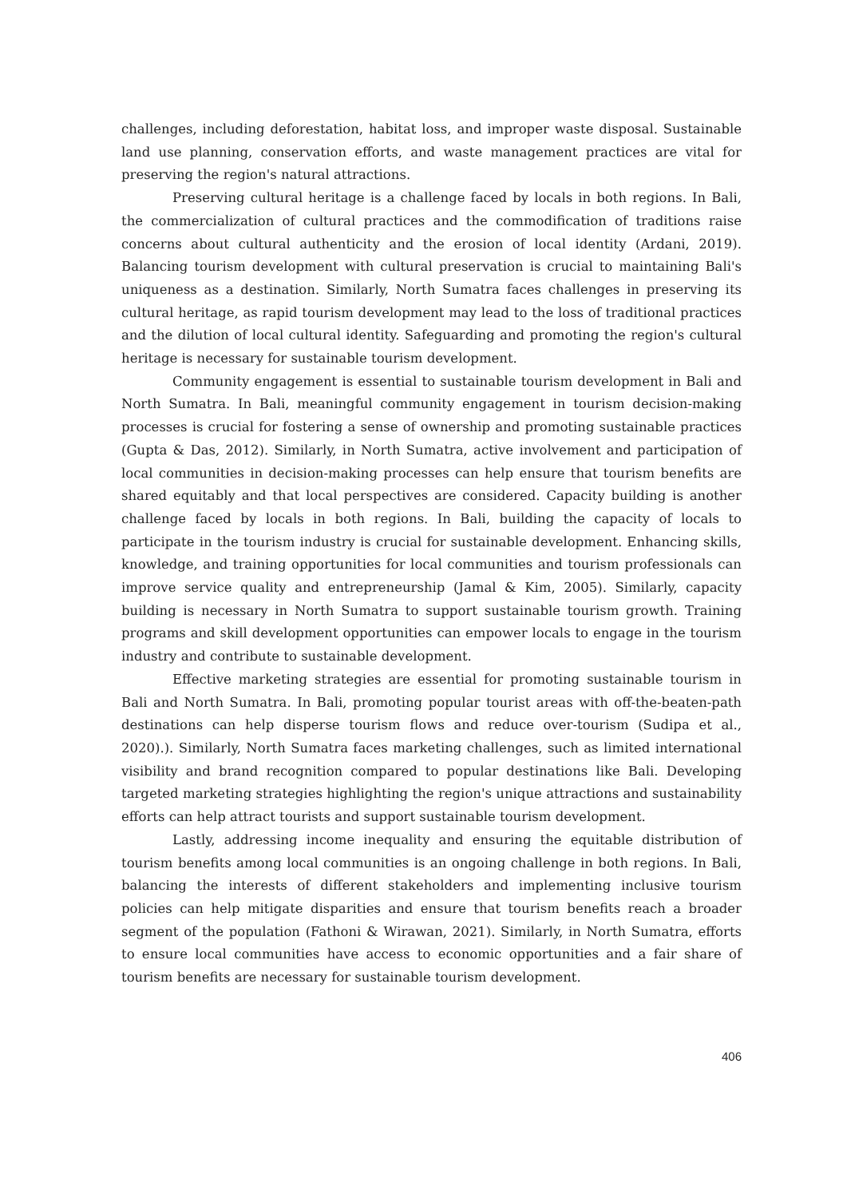challenges, including deforestation, habitat loss, and improper waste disposal. Sustainable land use planning, conservation efforts, and waste management practices are vital for preserving the region's natural attractions.
Preserving cultural heritage is a challenge faced by locals in both regions. In Bali, the commercialization of cultural practices and the commodification of traditions raise concerns about cultural authenticity and the erosion of local identity (Ardani, 2019). Balancing tourism development with cultural preservation is crucial to maintaining Bali's uniqueness as a destination. Similarly, North Sumatra faces challenges in preserving its cultural heritage, as rapid tourism development may lead to the loss of traditional practices and the dilution of local cultural identity. Safeguarding and promoting the region's cultural heritage is necessary for sustainable tourism development.
Community engagement is essential to sustainable tourism development in Bali and North Sumatra. In Bali, meaningful community engagement in tourism decision-making processes is crucial for fostering a sense of ownership and promoting sustainable practices (Gupta & Das, 2012). Similarly, in North Sumatra, active involvement and participation of local communities in decision-making processes can help ensure that tourism benefits are shared equitably and that local perspectives are considered. Capacity building is another challenge faced by locals in both regions. In Bali, building the capacity of locals to participate in the tourism industry is crucial for sustainable development. Enhancing skills, knowledge, and training opportunities for local communities and tourism professionals can improve service quality and entrepreneurship (Jamal & Kim, 2005). Similarly, capacity building is necessary in North Sumatra to support sustainable tourism growth. Training programs and skill development opportunities can empower locals to engage in the tourism industry and contribute to sustainable development.
Effective marketing strategies are essential for promoting sustainable tourism in Bali and North Sumatra. In Bali, promoting popular tourist areas with off-the-beaten-path destinations can help disperse tourism flows and reduce over-tourism (Sudipa et al., 2020).). Similarly, North Sumatra faces marketing challenges, such as limited international visibility and brand recognition compared to popular destinations like Bali. Developing targeted marketing strategies highlighting the region's unique attractions and sustainability efforts can help attract tourists and support sustainable tourism development.
Lastly, addressing income inequality and ensuring the equitable distribution of tourism benefits among local communities is an ongoing challenge in both regions. In Bali, balancing the interests of different stakeholders and implementing inclusive tourism policies can help mitigate disparities and ensure that tourism benefits reach a broader segment of the population (Fathoni & Wirawan, 2021). Similarly, in North Sumatra, efforts to ensure local communities have access to economic opportunities and a fair share of tourism benefits are necessary for sustainable tourism development.
406